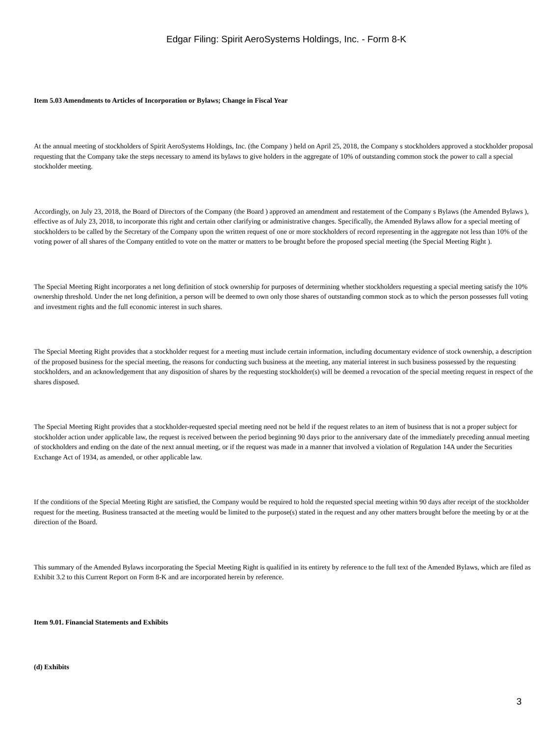Edgar Filing: Spirit AeroSystems Holdings, Inc. - Form 8-K
Item 5.03 Amendments to Articles of Incorporation or Bylaws; Change in Fiscal Year
At the annual meeting of stockholders of Spirit AeroSystems Holdings, Inc. (the Company ) held on April 25, 2018, the Company s stockholders approved a stockholder proposal requesting that the Company take the steps necessary to amend its bylaws to give holders in the aggregate of 10% of outstanding common stock the power to call a special stockholder meeting.
Accordingly, on July 23, 2018, the Board of Directors of the Company (the Board ) approved an amendment and restatement of the Company s Bylaws (the Amended Bylaws ), effective as of July 23, 2018, to incorporate this right and certain other clarifying or administrative changes. Specifically, the Amended Bylaws allow for a special meeting of stockholders to be called by the Secretary of the Company upon the written request of one or more stockholders of record representing in the aggregate not less than 10% of the voting power of all shares of the Company entitled to vote on the matter or matters to be brought before the proposed special meeting (the Special Meeting Right ).
The Special Meeting Right incorporates a net long definition of stock ownership for purposes of determining whether stockholders requesting a special meeting satisfy the 10% ownership threshold. Under the net long definition, a person will be deemed to own only those shares of outstanding common stock as to which the person possesses full voting and investment rights and the full economic interest in such shares.
The Special Meeting Right provides that a stockholder request for a meeting must include certain information, including documentary evidence of stock ownership, a description of the proposed business for the special meeting, the reasons for conducting such business at the meeting, any material interest in such business possessed by the requesting stockholders, and an acknowledgement that any disposition of shares by the requesting stockholder(s) will be deemed a revocation of the special meeting request in respect of the shares disposed.
The Special Meeting Right provides that a stockholder-requested special meeting need not be held if the request relates to an item of business that is not a proper subject for stockholder action under applicable law, the request is received between the period beginning 90 days prior to the anniversary date of the immediately preceding annual meeting of stockholders and ending on the date of the next annual meeting, or if the request was made in a manner that involved a violation of Regulation 14A under the Securities Exchange Act of 1934, as amended, or other applicable law.
If the conditions of the Special Meeting Right are satisfied, the Company would be required to hold the requested special meeting within 90 days after receipt of the stockholder request for the meeting. Business transacted at the meeting would be limited to the purpose(s) stated in the request and any other matters brought before the meeting by or at the direction of the Board.
This summary of the Amended Bylaws incorporating the Special Meeting Right is qualified in its entirety by reference to the full text of the Amended Bylaws, which are filed as Exhibit 3.2 to this Current Report on Form 8-K and are incorporated herein by reference.
Item 9.01. Financial Statements and Exhibits
(d) Exhibits
3